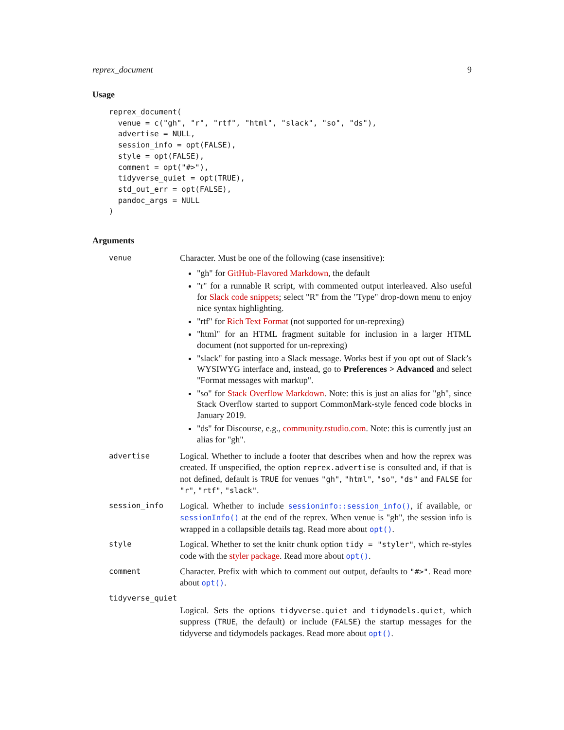reprex_document 9
Usage
reprex_document(
  venue = c("gh", "r", "rtf", "html", "slack", "so", "ds"),
  advertise = NULL,
  session_info = opt(FALSE),
  style = opt(FALSE),
  comment = opt("#>"),
  tidyverse_quiet = opt(TRUE),
  std_out_err = opt(FALSE),
  pandoc_args = NULL
)
Arguments
venue
Character. Must be one of the following (case insensitive):
"gh" for GitHub-Flavored Markdown, the default
"r" for a runnable R script, with commented output interleaved. Also useful for Slack code snippets; select "R" from the "Type" drop-down menu to enjoy nice syntax highlighting.
"rtf" for Rich Text Format (not supported for un-reprexing)
"html" for an HTML fragment suitable for inclusion in a larger HTML document (not supported for un-reprexing)
"slack" for pasting into a Slack message. Works best if you opt out of Slack’s WYSIWYG interface and, instead, go to Preferences > Advanced and select "Format messages with markup".
"so" for Stack Overflow Markdown. Note: this is just an alias for "gh", since Stack Overflow started to support CommonMark-style fenced code blocks in January 2019.
"ds" for Discourse, e.g., community.rstudio.com. Note: this is currently just an alias for "gh".
advertise
Logical. Whether to include a footer that describes when and how the reprex was created. If unspecified, the option reprex.advertise is consulted and, if that is not defined, default is TRUE for venues "gh", "html", "so", "ds" and FALSE for "r", "rtf", "slack".
session_info
Logical. Whether to include sessioninfo::session_info(), if available, or sessionInfo() at the end of the reprex. When venue is "gh", the session info is wrapped in a collapsible details tag. Read more about opt().
style
Logical. Whether to set the knitr chunk option tidy = "styler", which re-styles code with the styler package. Read more about opt().
comment
Character. Prefix with which to comment out output, defaults to "#>". Read more about opt().
tidyverse_quiet
Logical. Sets the options tidyverse.quiet and tidymodels.quiet, which suppress (TRUE, the default) or include (FALSE) the startup messages for the tidyverse and tidymodels packages. Read more about opt().